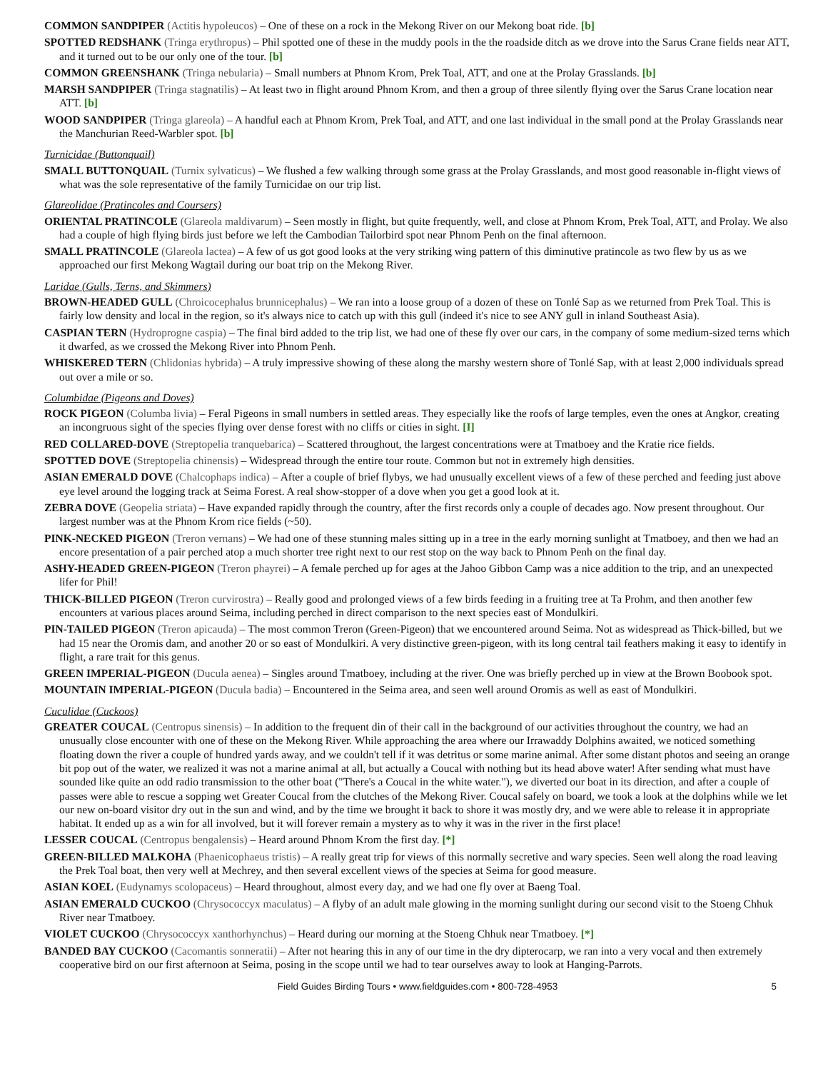COMMON SANDPIPER (Actitis hypoleucos) – One of these on a rock in the Mekong River on our Mekong boat ride. [b]
SPOTTED REDSHANK (Tringa erythropus) – Phil spotted one of these in the muddy pools in the the roadside ditch as we drove into the Sarus Crane fields near ATT, and it turned out to be our only one of the tour. [b]
COMMON GREENSHANK (Tringa nebularia) – Small numbers at Phnom Krom, Prek Toal, ATT, and one at the Prolay Grasslands. [b]
MARSH SANDPIPER (Tringa stagnatilis) – At least two in flight around Phnom Krom, and then a group of three silently flying over the Sarus Crane location near ATT. [b]
WOOD SANDPIPER (Tringa glareola) – A handful each at Phnom Krom, Prek Toal, and ATT, and one last individual in the small pond at the Prolay Grasslands near the Manchurian Reed-Warbler spot. [b]
Turnicidae (Buttonquail)
SMALL BUTTONQUAIL (Turnix sylvaticus) – We flushed a few walking through some grass at the Prolay Grasslands, and most good reasonable in-flight views of what was the sole representative of the family Turnicidae on our trip list.
Glareolidae (Pratincoles and Coursers)
ORIENTAL PRATINCOLE (Glareola maldivarum) – Seen mostly in flight, but quite frequently, well, and close at Phnom Krom, Prek Toal, ATT, and Prolay. We also had a couple of high flying birds just before we left the Cambodian Tailorbird spot near Phnom Penh on the final afternoon.
SMALL PRATINCOLE (Glareola lactea) – A few of us got good looks at the very striking wing pattern of this diminutive pratincole as two flew by us as we approached our first Mekong Wagtail during our boat trip on the Mekong River.
Laridae (Gulls, Terns, and Skimmers)
BROWN-HEADED GULL (Chroicocephalus brunnicephalus) – We ran into a loose group of a dozen of these on Tonlé Sap as we returned from Prek Toal. This is fairly low density and local in the region, so it's always nice to catch up with this gull (indeed it's nice to see ANY gull in inland Southeast Asia).
CASPIAN TERN (Hydroprogne caspia) – The final bird added to the trip list, we had one of these fly over our cars, in the company of some medium-sized terns which it dwarfed, as we crossed the Mekong River into Phnom Penh.
WHISKERED TERN (Chlidonias hybrida) – A truly impressive showing of these along the marshy western shore of Tonlé Sap, with at least 2,000 individuals spread out over a mile or so.
Columbidae (Pigeons and Doves)
ROCK PIGEON (Columba livia) – Feral Pigeons in small numbers in settled areas. They especially like the roofs of large temples, even the ones at Angkor, creating an incongruous sight of the species flying over dense forest with no cliffs or cities in sight. [I]
RED COLLARED-DOVE (Streptopelia tranquebarica) – Scattered throughout, the largest concentrations were at Tmatboey and the Kratie rice fields.
SPOTTED DOVE (Streptopelia chinensis) – Widespread through the entire tour route. Common but not in extremely high densities.
ASIAN EMERALD DOVE (Chalcophaps indica) – After a couple of brief flybys, we had unusually excellent views of a few of these perched and feeding just above eye level around the logging track at Seima Forest. A real show-stopper of a dove when you get a good look at it.
ZEBRA DOVE (Geopelia striata) – Have expanded rapidly through the country, after the first records only a couple of decades ago. Now present throughout. Our largest number was at the Phnom Krom rice fields (~50).
PINK-NECKED PIGEON (Treron vernans) – We had one of these stunning males sitting up in a tree in the early morning sunlight at Tmatboey, and then we had an encore presentation of a pair perched atop a much shorter tree right next to our rest stop on the way back to Phnom Penh on the final day.
ASHY-HEADED GREEN-PIGEON (Treron phayrei) – A female perched up for ages at the Jahoo Gibbon Camp was a nice addition to the trip, and an unexpected lifer for Phil!
THICK-BILLED PIGEON (Treron curvirostra) – Really good and prolonged views of a few birds feeding in a fruiting tree at Ta Prohm, and then another few encounters at various places around Seima, including perched in direct comparison to the next species east of Mondulkiri.
PIN-TAILED PIGEON (Treron apicauda) – The most common Treron (Green-Pigeon) that we encountered around Seima. Not as widespread as Thick-billed, but we had 15 near the Oromis dam, and another 20 or so east of Mondulkiri. A very distinctive green-pigeon, with its long central tail feathers making it easy to identify in flight, a rare trait for this genus.
GREEN IMPERIAL-PIGEON (Ducula aenea) – Singles around Tmatboey, including at the river. One was briefly perched up in view at the Brown Boobook spot.
MOUNTAIN IMPERIAL-PIGEON (Ducula badia) – Encountered in the Seima area, and seen well around Oromis as well as east of Mondulkiri.
Cuculidae (Cuckoos)
GREATER COUCAL (Centropus sinensis) – In addition to the frequent din of their call in the background of our activities throughout the country, we had an unusually close encounter with one of these on the Mekong River. While approaching the area where our Irrawaddy Dolphins awaited, we noticed something floating down the river a couple of hundred yards away, and we couldn't tell if it was detritus or some marine animal. After some distant photos and seeing an orange bit pop out of the water, we realized it was not a marine animal at all, but actually a Coucal with nothing but its head above water! After sending what must have sounded like quite an odd radio transmission to the other boat ("There's a Coucal in the white water."), we diverted our boat in its direction, and after a couple of passes were able to rescue a sopping wet Greater Coucal from the clutches of the Mekong River. Coucal safely on board, we took a look at the dolphins while we let our new on-board visitor dry out in the sun and wind, and by the time we brought it back to shore it was mostly dry, and we were able to release it in appropriate habitat. It ended up as a win for all involved, but it will forever remain a mystery as to why it was in the river in the first place!
LESSER COUCAL (Centropus bengalensis) – Heard around Phnom Krom the first day. [*]
GREEN-BILLED MALKOHA (Phaenicophaeus tristis) – A really great trip for views of this normally secretive and wary species. Seen well along the road leaving the Prek Toal boat, then very well at Mechrey, and then several excellent views of the species at Seima for good measure.
ASIAN KOEL (Eudynamys scolopaceus) – Heard throughout, almost every day, and we had one fly over at Baeng Toal.
ASIAN EMERALD CUCKOO (Chrysococcyx maculatus) – A flyby of an adult male glowing in the morning sunlight during our second visit to the Stoeng Chhuk River near Tmatboey.
VIOLET CUCKOO (Chrysococcyx xanthorhynchus) – Heard during our morning at the Stoeng Chhuk near Tmatboey. [*]
BANDED BAY CUCKOO (Cacomantis sonneratii) – After not hearing this in any of our time in the dry dipterocarp, we ran into a very vocal and then extremely cooperative bird on our first afternoon at Seima, posing in the scope until we had to tear ourselves away to look at Hanging-Parrots.
Field Guides Birding Tours • www.fieldguides.com • 800-728-4953 5